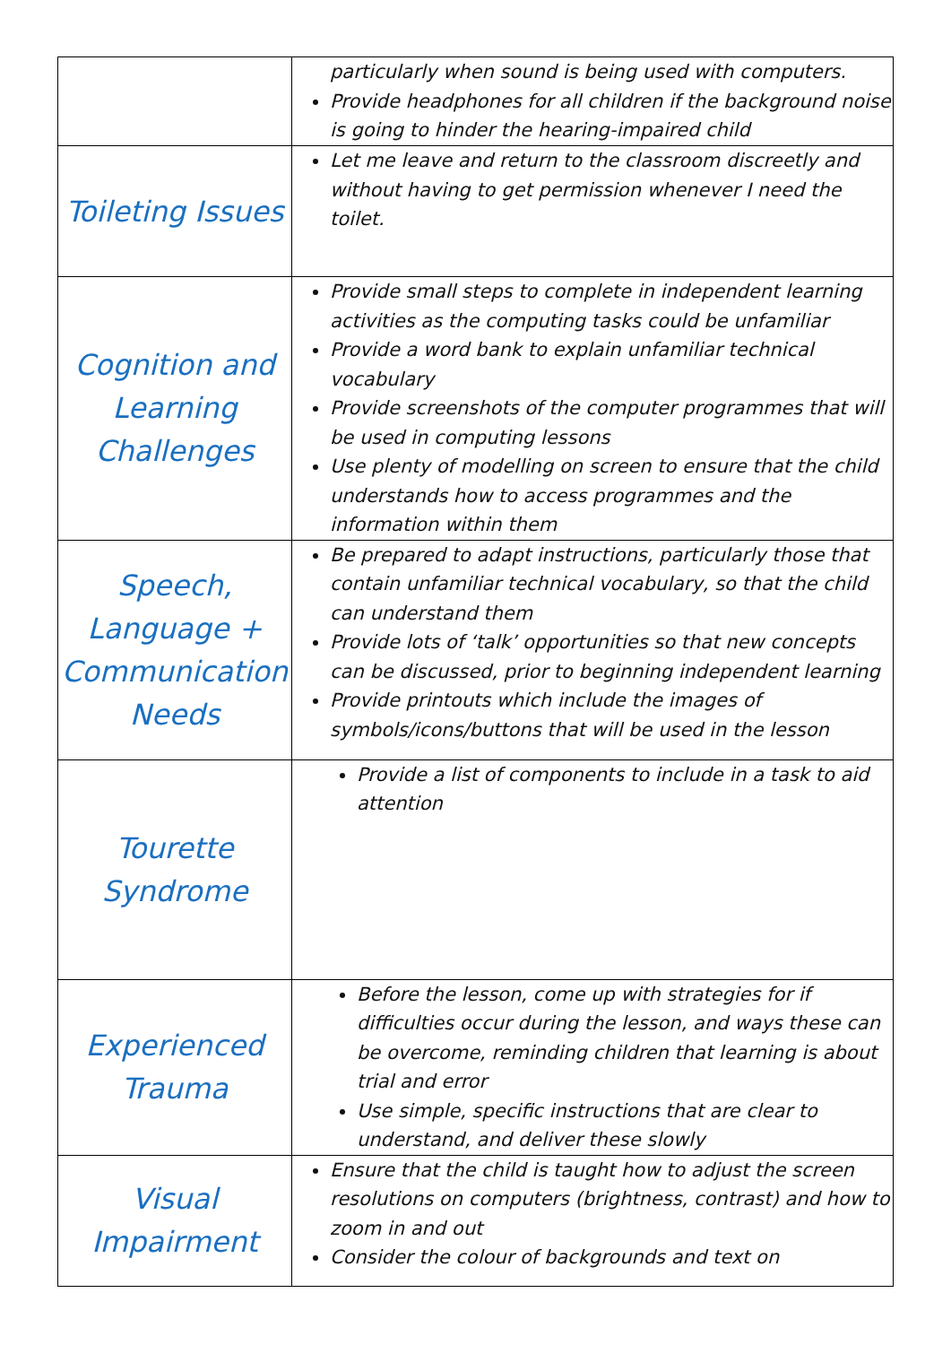| | particularly when sound is being used with computers. Provide headphones for all children if the background noise is going to hinder the hearing-impaired child |
| Toileting Issues | Let me leave and return to the classroom discreetly and without having to get permission whenever I need the toilet. |
| Cognition and Learning Challenges | Provide small steps to complete in independent learning activities as the computing tasks could be unfamiliar Provide a word bank to explain unfamiliar technical vocabulary Provide screenshots of the computer programmes that will be used in computing lessons Use plenty of modelling on screen to ensure that the child understands how to access programmes and the information within them |
| Speech, Language + Communication Needs | Be prepared to adapt instructions, particularly those that contain unfamiliar technical vocabulary, so that the child can understand them Provide lots of ‘talk’ opportunities so that new concepts can be discussed, prior to beginning independent learning Provide printouts which include the images of symbols/icons/buttons that will be used in the lesson |
| Tourette Syndrome | Provide a list of components to include in a task to aid attention |
| Experienced Trauma | Before the lesson, come up with strategies for if difficulties occur during the lesson, and ways these can be overcome, reminding children that learning is about trial and error Use simple, specific instructions that are clear to understand, and deliver these slowly |
| Visual Impairment | Ensure that the child is taught how to adjust the screen resolutions on computers (brightness, contrast) and how to zoom in and out Consider the colour of backgrounds and text on |